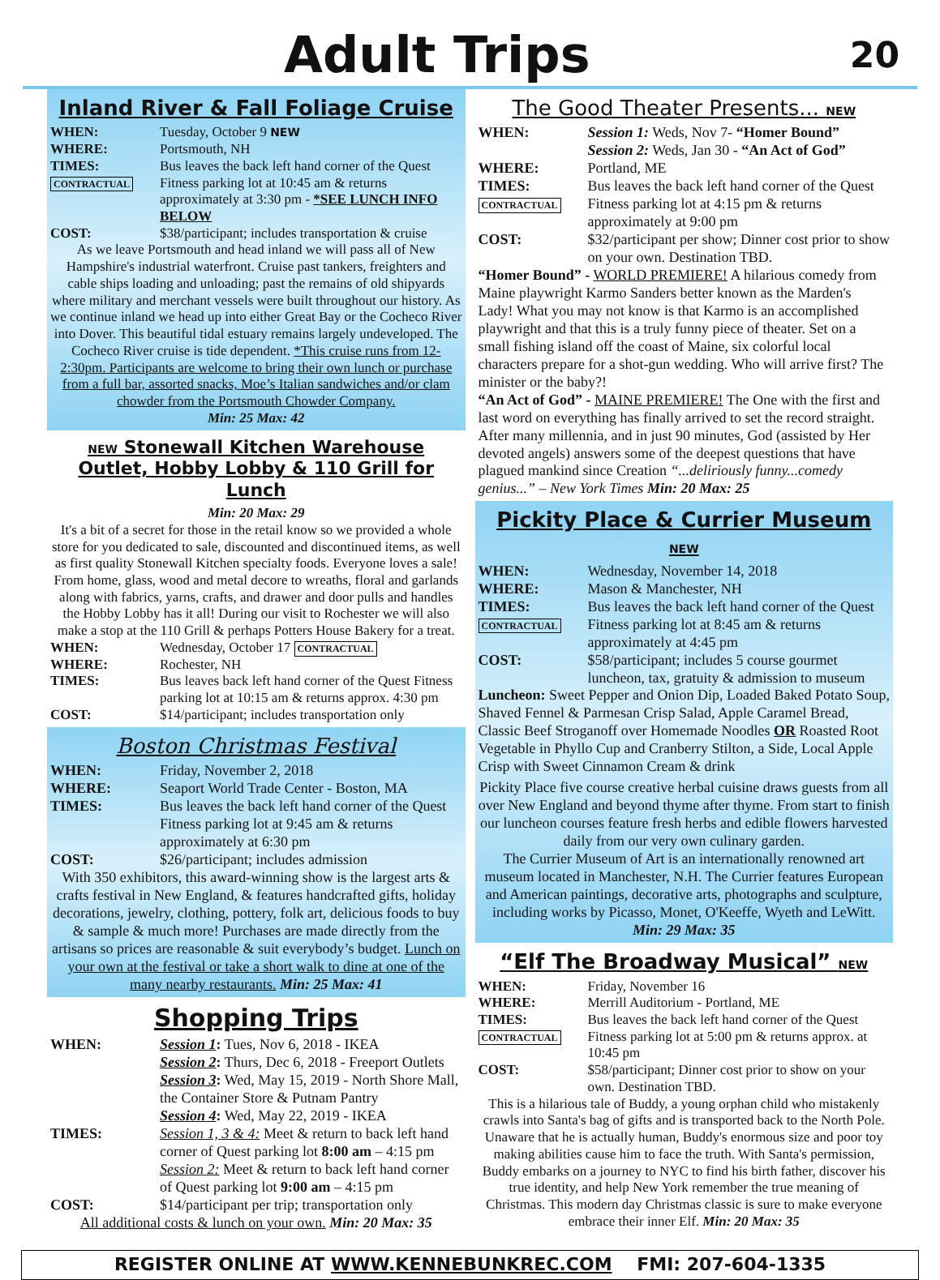Adult Trips
20
Inland River & Fall Foliage Cruise
WHEN: Tuesday, October 9 NEW
WHERE: Portsmouth, NH
TIMES:
CONTRACTUAL Bus leaves the back left hand corner of the Quest Fitness parking lot at 10:45 am & returns approximately at 3:30 pm - *SEE LUNCH INFO BELOW
COST: $38/participant; includes transportation & cruise
As we leave Portsmouth and head inland we will pass all of New Hampshire's industrial waterfront. Cruise past tankers, freighters and cable ships loading and unloading; past the remains of old shipyards where military and merchant vessels were built throughout our history. As we continue inland we head up into either Great Bay or the Cocheco River into Dover. This beautiful tidal estuary remains largely undeveloped. The Cocheco River cruise is tide dependent. *This cruise runs from 12-2:30pm. Participants are welcome to bring their own lunch or purchase from a full bar, assorted snacks, Moe’s Italian sandwiches and/or clam chowder from the Portsmouth Chowder Company.
Min: 25 Max: 42
NEW Stonewall Kitchen Warehouse Outlet, Hobby Lobby & 110 Grill for Lunch
Min: 20 Max: 29
It's a bit of a secret for those in the retail know so we provided a whole store for you dedicated to sale, discounted and discontinued items, as well as first quality Stonewall Kitchen specialty foods. Everyone loves a sale! From home, glass, wood and metal decore to wreaths, floral and garlands along with fabrics, yarns, crafts, and drawer and door pulls and handles the Hobby Lobby has it all! During our visit to Rochester we will also make a stop at the 110 Grill & perhaps Potters House Bakery for a treat.
WHEN: Wednesday, October 17 CONTRACTUAL
WHERE: Rochester, NH
TIMES: Bus leaves back left hand corner of the Quest Fitness parking lot at 10:15 am & returns approx. 4:30 pm
COST: $14/participant; includes transportation only
Boston Christmas Festival
WHEN: Friday, November 2, 2018
WHERE: Seaport World Trade Center - Boston, MA
TIMES: Bus leaves the back left hand corner of the Quest Fitness parking lot at 9:45 am & returns approximately at 6:30 pm
COST: $26/participant; includes admission
With 350 exhibitors, this award-winning show is the largest arts & crafts festival in New England, & features handcrafted gifts, holiday decorations, jewelry, clothing, pottery, folk art, delicious foods to buy & sample & much more! Purchases are made directly from the artisans so prices are reasonable & suit everybody’s budget. Lunch on your own at the festival or take a short walk to dine at one of the many nearby restaurants. Min: 25 Max: 41
Shopping Trips
WHEN: Session 1: Tues, Nov 6, 2018 - IKEA
Session 2: Thurs, Dec 6, 2018 - Freeport Outlets
Session 3: Wed, May 15, 2019 - North Shore Mall, the Container Store & Putnam Pantry
Session 4: Wed, May 22, 2019 - IKEA
TIMES: Session 1, 3 & 4: Meet & return to back left hand corner of Quest parking lot 8:00 am – 4:15 pm
Session 2: Meet & return to back left hand corner of Quest parking lot 9:00 am – 4:15 pm
COST: $14/participant per trip; transportation only
All additional costs & lunch on your own. Min: 20 Max: 35
The Good Theater Presents... NEW
WHEN: Session 1: Weds, Nov 7- “Homer Bound”
Session 2: Weds, Jan 30 - “An Act of God”
WHERE: Portland, ME
TIMES:
CONTRACTUAL Bus leaves the back left hand corner of the Quest Fitness parking lot at 4:15 pm & returns approximately at 9:00 pm
COST: $32/participant per show; Dinner cost prior to show on your own. Destination TBD.
“Homer Bound” - WORLD PREMIERE! A hilarious comedy from Maine playwright Karmo Sanders better known as the Marden's Lady! What you may not know is that Karmo is an accomplished playwright and that this is a truly funny piece of theater. Set on a small fishing island off the coast of Maine, six colorful local characters prepare for a shot-gun wedding. Who will arrive first? The minister or the baby?!
“An Act of God” - MAINE PREMIERE! The One with the first and last word on everything has finally arrived to set the record straight. After many millennia, and in just 90 minutes, God (assisted by Her devoted angels) answers some of the deepest questions that have plagued mankind since Creation “...deliriously funny...comedy genius...” – New York Times Min: 20 Max: 25
Pickity Place & Currier Museum NEW
WHEN: Wednesday, November 14, 2018
WHERE: Mason & Manchester, NH
TIMES:
CONTRACTUAL Bus leaves the back left hand corner of the Quest Fitness parking lot at 8:45 am & returns approximately at 4:45 pm
COST: $58/participant; includes 5 course gourmet luncheon, tax, gratuity & admission to museum
Luncheon: Sweet Pepper and Onion Dip, Loaded Baked Potato Soup, Shaved Fennel & Parmesan Crisp Salad, Apple Caramel Bread, Classic Beef Stroganoff over Homemade Noodles OR Roasted Root Vegetable in Phyllo Cup and Cranberry Stilton, a Side, Local Apple Crisp with Sweet Cinnamon Cream & drink
Pickity Place five course creative herbal cuisine draws guests from all over New England and beyond thyme after thyme. From start to finish our luncheon courses feature fresh herbs and edible flowers harvested daily from our very own culinary garden.
The Currier Museum of Art is an internationally renowned art museum located in Manchester, N.H. The Currier features European and American paintings, decorative arts, photographs and sculpture, including works by Picasso, Monet, O'Keeffe, Wyeth and LeWitt.
Min: 29 Max: 35
“Elf The Broadway Musical” NEW
WHEN: Friday, November 16
WHERE: Merrill Auditorium - Portland, ME
TIMES:
CONTRACTUAL Bus leaves the back left hand corner of the Quest Fitness parking lot at 5:00 pm & returns approx. at 10:45 pm
COST: $58/participant; Dinner cost prior to show on your own. Destination TBD.
This is a hilarious tale of Buddy, a young orphan child who mistakenly crawls into Santa's bag of gifts and is transported back to the North Pole. Unaware that he is actually human, Buddy's enormous size and poor toy making abilities cause him to face the truth. With Santa's permission, Buddy embarks on a journey to NYC to find his birth father, discover his true identity, and help New York remember the true meaning of Christmas. This modern day Christmas classic is sure to make everyone embrace their inner Elf. Min: 20 Max: 35
REGISTER ONLINE AT WWW.KENNEBUNKREC.COM FMI: 207-604-1335